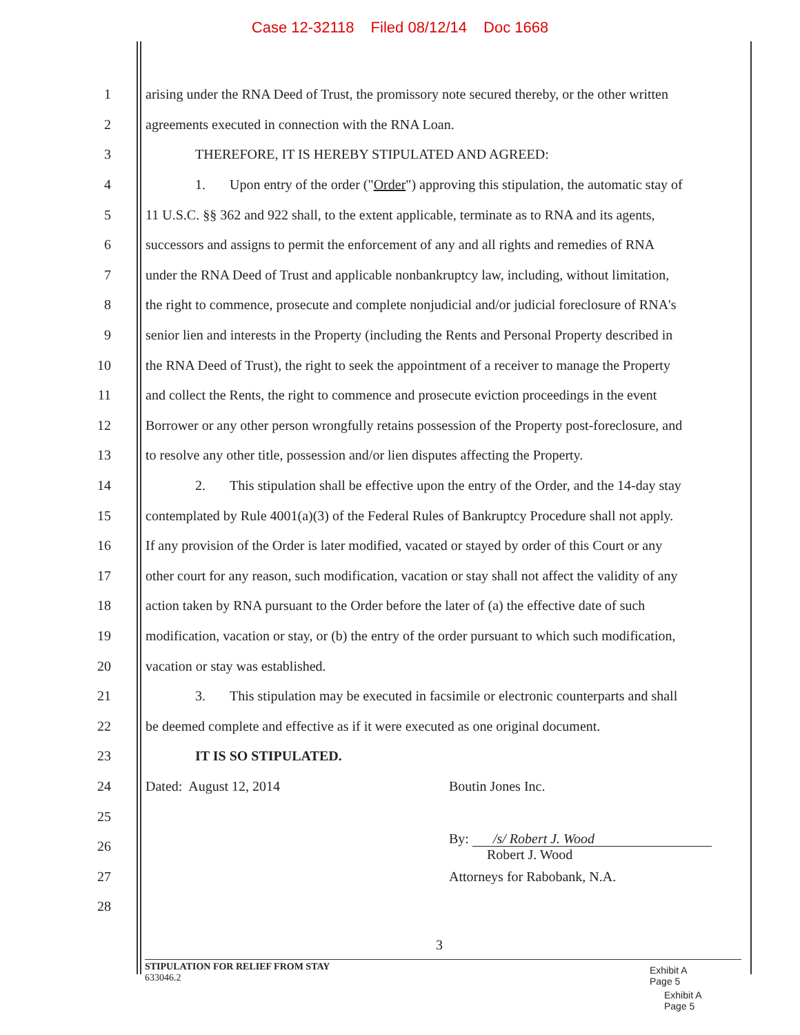Case 12-32118 Filed 08/12/14 Doc 1668
1 arising under the RNA Deed of Trust, the promissory note secured thereby, or the other written
2 agreements executed in connection with the RNA Loan.
3 THEREFORE, IT IS HEREBY STIPULATED AND AGREED:
4 1. Upon entry of the order ("Order") approving this stipulation, the automatic stay of
5 11 U.S.C. §§ 362 and 922 shall, to the extent applicable, terminate as to RNA and its agents,
6 successors and assigns to permit the enforcement of any and all rights and remedies of RNA
7 under the RNA Deed of Trust and applicable nonbankruptcy law, including, without limitation,
8 the right to commence, prosecute and complete nonjudicial and/or judicial foreclosure of RNA's
9 senior lien and interests in the Property (including the Rents and Personal Property described in
10 the RNA Deed of Trust), the right to seek the appointment of a receiver to manage the Property
11 and collect the Rents, the right to commence and prosecute eviction proceedings in the event
12 Borrower or any other person wrongfully retains possession of the Property post-foreclosure, and
13 to resolve any other title, possession and/or lien disputes affecting the Property.
14 2. This stipulation shall be effective upon the entry of the Order, and the 14-day stay
15 contemplated by Rule 4001(a)(3) of the Federal Rules of Bankruptcy Procedure shall not apply.
16 If any provision of the Order is later modified, vacated or stayed by order of this Court or any
17 other court for any reason, such modification, vacation or stay shall not affect the validity of any
18 action taken by RNA pursuant to the Order before the later of (a) the effective date of such
19 modification, vacation or stay, or (b) the entry of the order pursuant to which such modification,
20 vacation or stay was established.
21 3. This stipulation may be executed in facsimile or electronic counterparts and shall
22 be deemed complete and effective as if it were executed as one original document.
23 IT IS SO STIPULATED.
24 Dated: August 12, 2014 Boutin Jones Inc.
25
26
By: /s/ Robert J. Wood
Robert J. Wood
27 Attorneys for Rabobank, N.A.
28
3
STIPULATION FOR RELIEF FROM STAY
633046.2
Exhibit A
Page 5
Exhibit A
Page 5